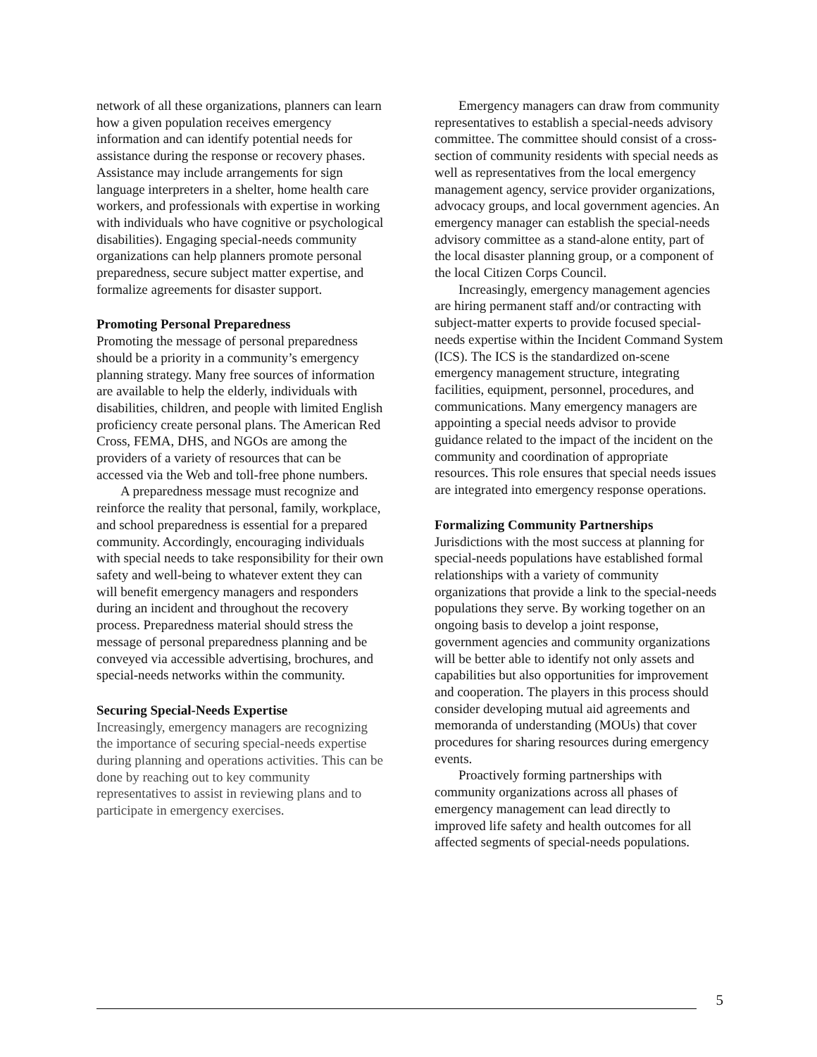network of all these organizations, planners can learn how a given population receives emergency information and can identify potential needs for assistance during the response or recovery phases. Assistance may include arrangements for sign language interpreters in a shelter, home health care workers, and professionals with expertise in working with individuals who have cognitive or psychological disabilities). Engaging special-needs community organizations can help planners promote personal preparedness, secure subject matter expertise, and formalize agreements for disaster support.
Promoting Personal Preparedness
Promoting the message of personal preparedness should be a priority in a community’s emergency planning strategy. Many free sources of information are available to help the elderly, individuals with disabilities, children, and people with limited English proficiency create personal plans. The American Red Cross, FEMA, DHS, and NGOs are among the providers of a variety of resources that can be accessed via the Web and toll-free phone numbers.
A preparedness message must recognize and reinforce the reality that personal, family, workplace, and school preparedness is essential for a prepared community. Accordingly, encouraging individuals with special needs to take responsibility for their own safety and well-being to whatever extent they can will benefit emergency managers and responders during an incident and throughout the recovery process. Preparedness material should stress the message of personal preparedness planning and be conveyed via accessible advertising, brochures, and special-needs networks within the community.
Securing Special-Needs Expertise
Increasingly, emergency managers are recognizing the importance of securing special-needs expertise during planning and operations activities. This can be done by reaching out to key community representatives to assist in reviewing plans and to participate in emergency exercises.
Emergency managers can draw from community representatives to establish a special-needs advisory committee. The committee should consist of a cross-section of community residents with special needs as well as representatives from the local emergency management agency, service provider organizations, advocacy groups, and local government agencies. An emergency manager can establish the special-needs advisory committee as a stand-alone entity, part of the local disaster planning group, or a component of the local Citizen Corps Council.
Increasingly, emergency management agencies are hiring permanent staff and/or contracting with subject-matter experts to provide focused special-needs expertise within the Incident Command System (ICS). The ICS is the standardized on-scene emergency management structure, integrating facilities, equipment, personnel, procedures, and communications. Many emergency managers are appointing a special needs advisor to provide guidance related to the impact of the incident on the community and coordination of appropriate resources. This role ensures that special needs issues are integrated into emergency response operations.
Formalizing Community Partnerships
Jurisdictions with the most success at planning for special-needs populations have established formal relationships with a variety of community organizations that provide a link to the special-needs populations they serve. By working together on an ongoing basis to develop a joint response, government agencies and community organizations will be better able to identify not only assets and capabilities but also opportunities for improvement and cooperation. The players in this process should consider developing mutual aid agreements and memoranda of understanding (MOUs) that cover procedures for sharing resources during emergency events.
Proactively forming partnerships with community organizations across all phases of emergency management can lead directly to improved life safety and health outcomes for all affected segments of special-needs populations.
5